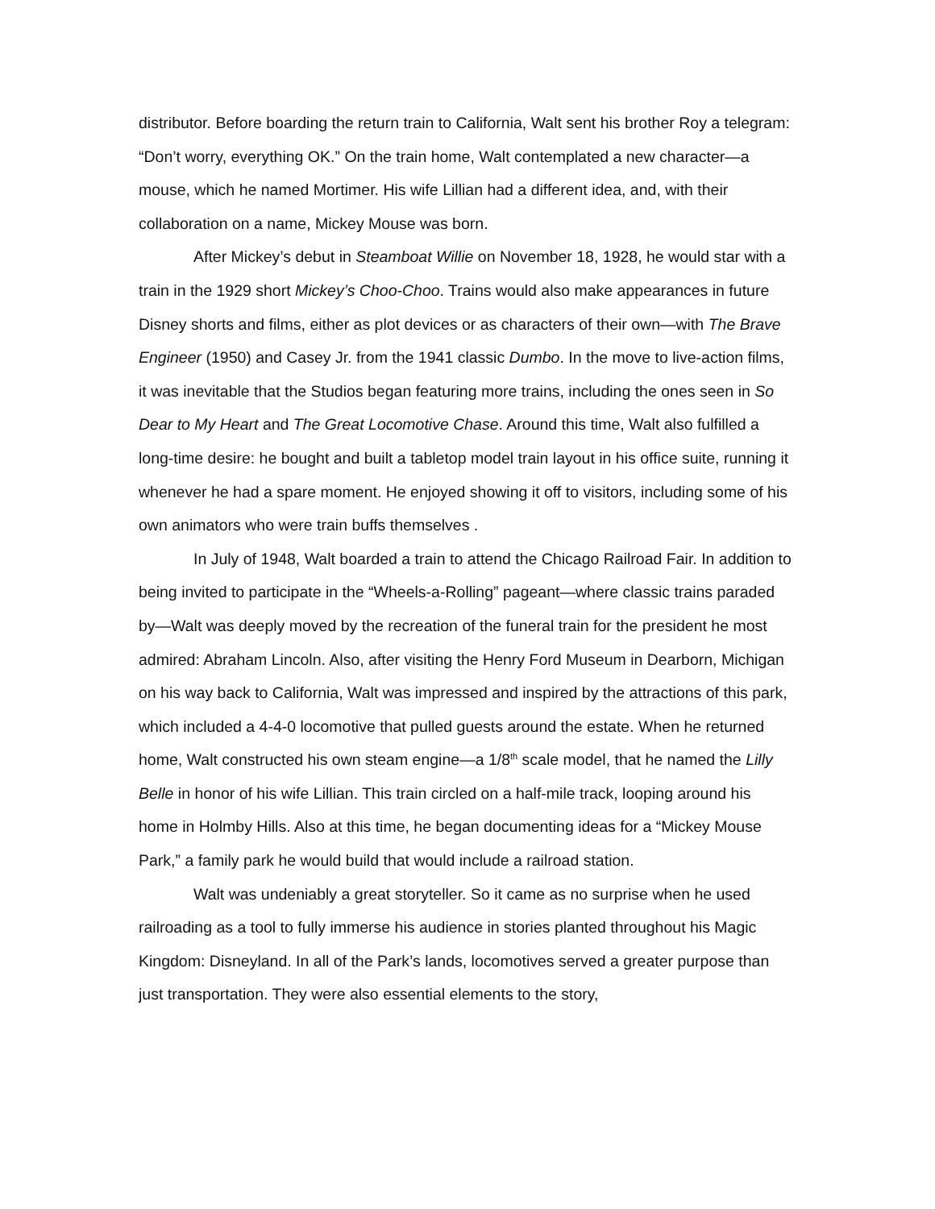distributor. Before boarding the return train to California, Walt sent his brother Roy a telegram: “Don’t worry, everything OK.” On the train home, Walt contemplated a new character—a mouse, which he named Mortimer. His wife Lillian had a different idea, and, with their collaboration on a name, Mickey Mouse was born.
After Mickey’s debut in Steamboat Willie on November 18, 1928, he would star with a train in the 1929 short Mickey’s Choo-Choo. Trains would also make appearances in future Disney shorts and films, either as plot devices or as characters of their own—with The Brave Engineer (1950) and Casey Jr. from the 1941 classic Dumbo. In the move to live-action films, it was inevitable that the Studios began featuring more trains, including the ones seen in So Dear to My Heart and The Great Locomotive Chase. Around this time, Walt also fulfilled a long-time desire: he bought and built a tabletop model train layout in his office suite, running it whenever he had a spare moment. He enjoyed showing it off to visitors, including some of his own animators who were train buffs themselves .
In July of 1948, Walt boarded a train to attend the Chicago Railroad Fair. In addition to being invited to participate in the “Wheels-a-Rolling” pageant—where classic trains paraded by—Walt was deeply moved by the recreation of the funeral train for the president he most admired: Abraham Lincoln. Also, after visiting the Henry Ford Museum in Dearborn, Michigan on his way back to California, Walt was impressed and inspired by the attractions of this park, which included a 4-4-0 locomotive that pulled guests around the estate. When he returned home, Walt constructed his own steam engine—a 1/8<sup>th</sup> scale model, that he named the Lilly Belle in honor of his wife Lillian. This train circled on a half-mile track, looping around his home in Holmby Hills. Also at this time, he began documenting ideas for a “Mickey Mouse Park,” a family park he would build that would include a railroad station.
Walt was undeniably a great storyteller. So it came as no surprise when he used railroading as a tool to fully immerse his audience in stories planted throughout his Magic Kingdom: Disneyland. In all of the Park’s lands, locomotives served a greater purpose than just transportation. They were also essential elements to the story,